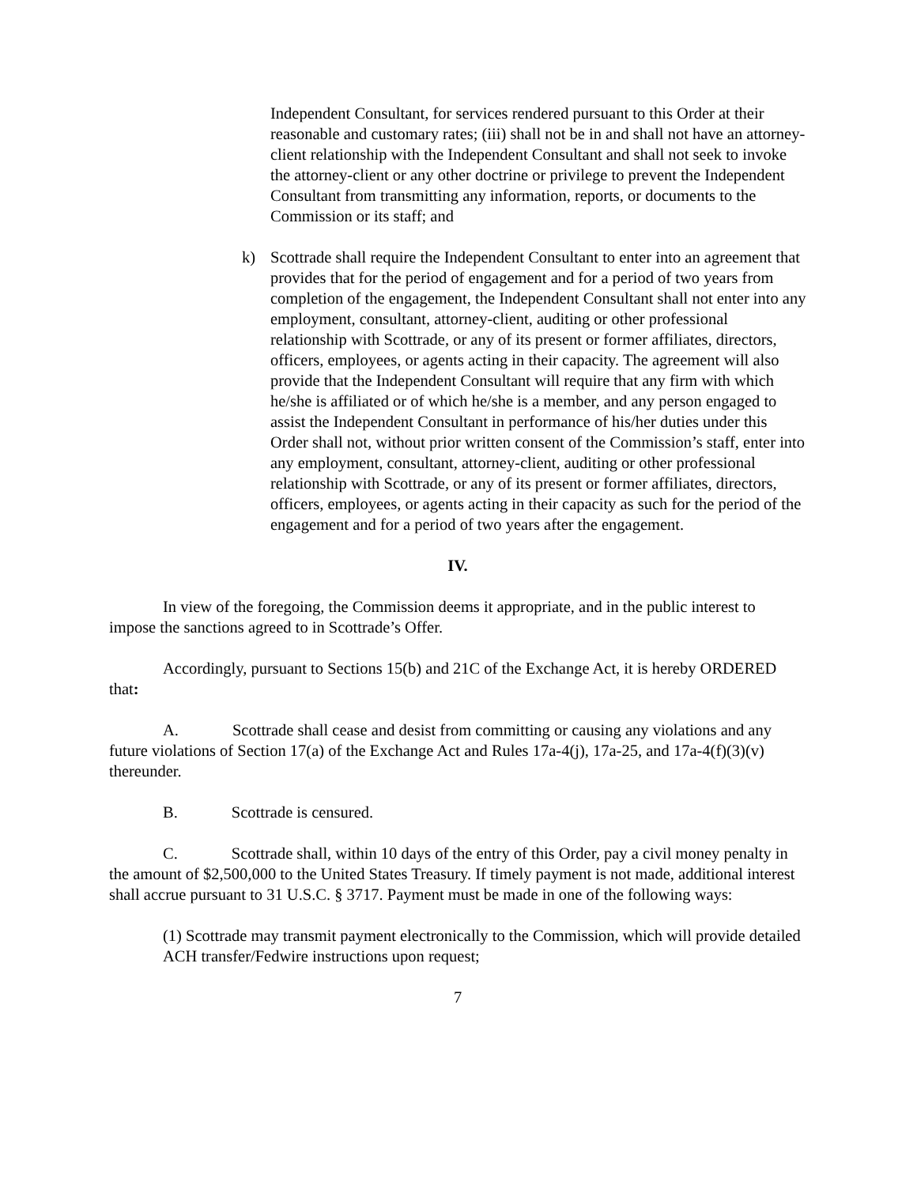Independent Consultant, for services rendered pursuant to this Order at their reasonable and customary rates; (iii) shall not be in and shall not have an attorney-client relationship with the Independent Consultant and shall not seek to invoke the attorney-client or any other doctrine or privilege to prevent the Independent Consultant from transmitting any information, reports, or documents to the Commission or its staff; and
k) Scottrade shall require the Independent Consultant to enter into an agreement that provides that for the period of engagement and for a period of two years from completion of the engagement, the Independent Consultant shall not enter into any employment, consultant, attorney-client, auditing or other professional relationship with Scottrade, or any of its present or former affiliates, directors, officers, employees, or agents acting in their capacity. The agreement will also provide that the Independent Consultant will require that any firm with which he/she is affiliated or of which he/she is a member, and any person engaged to assist the Independent Consultant in performance of his/her duties under this Order shall not, without prior written consent of the Commission’s staff, enter into any employment, consultant, attorney-client, auditing or other professional relationship with Scottrade, or any of its present or former affiliates, directors, officers, employees, or agents acting in their capacity as such for the period of the engagement and for a period of two years after the engagement.
IV.
In view of the foregoing, the Commission deems it appropriate, and in the public interest to impose the sanctions agreed to in Scottrade’s Offer.
Accordingly, pursuant to Sections 15(b) and 21C of the Exchange Act, it is hereby ORDERED that:
A. Scottrade shall cease and desist from committing or causing any violations and any future violations of Section 17(a) of the Exchange Act and Rules 17a-4(j), 17a-25, and 17a-4(f)(3)(v) thereunder.
B. Scottrade is censured.
C. Scottrade shall, within 10 days of the entry of this Order, pay a civil money penalty in the amount of $2,500,000 to the United States Treasury. If timely payment is not made, additional interest shall accrue pursuant to 31 U.S.C. § 3717. Payment must be made in one of the following ways:
(1) Scottrade may transmit payment electronically to the Commission, which will provide detailed ACH transfer/Fedwire instructions upon request;
7